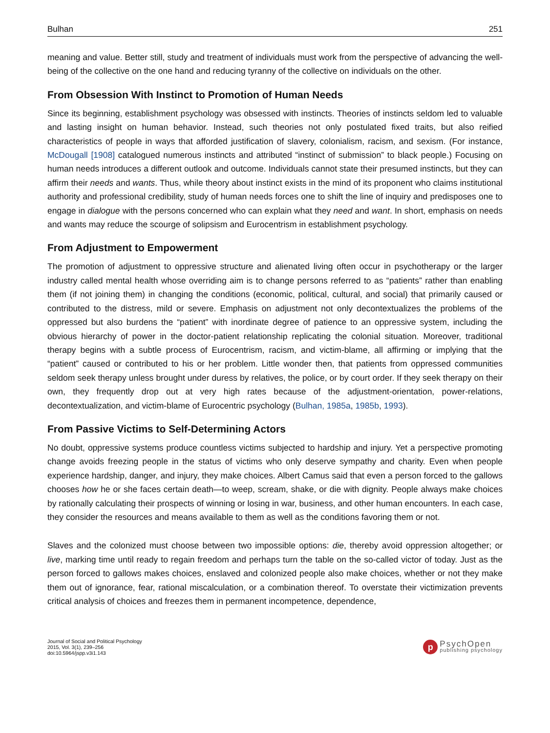Bulhan 251
meaning and value. Better still, study and treatment of individuals must work from the perspective of advancing the well-being of the collective on the one hand and reducing tyranny of the collective on individuals on the other.
From Obsession With Instinct to Promotion of Human Needs
Since its beginning, establishment psychology was obsessed with instincts. Theories of instincts seldom led to valuable and lasting insight on human behavior. Instead, such theories not only postulated fixed traits, but also reified characteristics of people in ways that afforded justification of slavery, colonialism, racism, and sexism. (For instance, McDougall [1908] catalogued numerous instincts and attributed “instinct of submission” to black people.) Focusing on human needs introduces a different outlook and outcome. Individuals cannot state their presumed instincts, but they can affirm their needs and wants. Thus, while theory about instinct exists in the mind of its proponent who claims institutional authority and professional credibility, study of human needs forces one to shift the line of inquiry and predisposes one to engage in dialogue with the persons concerned who can explain what they need and want. In short, emphasis on needs and wants may reduce the scourge of solipsism and Eurocentrism in establishment psychology.
From Adjustment to Empowerment
The promotion of adjustment to oppressive structure and alienated living often occur in psychotherapy or the larger industry called mental health whose overriding aim is to change persons referred to as “patients” rather than enabling them (if not joining them) in changing the conditions (economic, political, cultural, and social) that primarily caused or contributed to the distress, mild or severe. Emphasis on adjustment not only decontextualizes the problems of the oppressed but also burdens the “patient” with inordinate degree of patience to an oppressive system, including the obvious hierarchy of power in the doctor-patient relationship replicating the colonial situation. Moreover, traditional therapy begins with a subtle process of Eurocentrism, racism, and victim-blame, all affirming or implying that the “patient” caused or contributed to his or her problem. Little wonder then, that patients from oppressed communities seldom seek therapy unless brought under duress by relatives, the police, or by court order. If they seek therapy on their own, they frequently drop out at very high rates because of the adjustment-orientation, power-relations, decontextualization, and victim-blame of Eurocentric psychology (Bulhan, 1985a, 1985b, 1993).
From Passive Victims to Self-Determining Actors
No doubt, oppressive systems produce countless victims subjected to hardship and injury. Yet a perspective promoting change avoids freezing people in the status of victims who only deserve sympathy and charity. Even when people experience hardship, danger, and injury, they make choices. Albert Camus said that even a person forced to the gallows chooses how he or she faces certain death—to weep, scream, shake, or die with dignity. People always make choices by rationally calculating their prospects of winning or losing in war, business, and other human encounters. In each case, they consider the resources and means available to them as well as the conditions favoring them or not.
Slaves and the colonized must choose between two impossible options: die, thereby avoid oppression altogether; or live, marking time until ready to regain freedom and perhaps turn the table on the so-called victor of today. Just as the person forced to gallows makes choices, enslaved and colonized people also make choices, whether or not they make them out of ignorance, fear, rational miscalculation, or a combination thereof. To overstate their victimization prevents critical analysis of choices and freezes them in permanent incompetence, dependence,
Journal of Social and Political Psychology
2015, Vol. 3(1), 239–256
doi:10.5964/jspp.v3i1.143
p
PsychOpen
publishing psychology